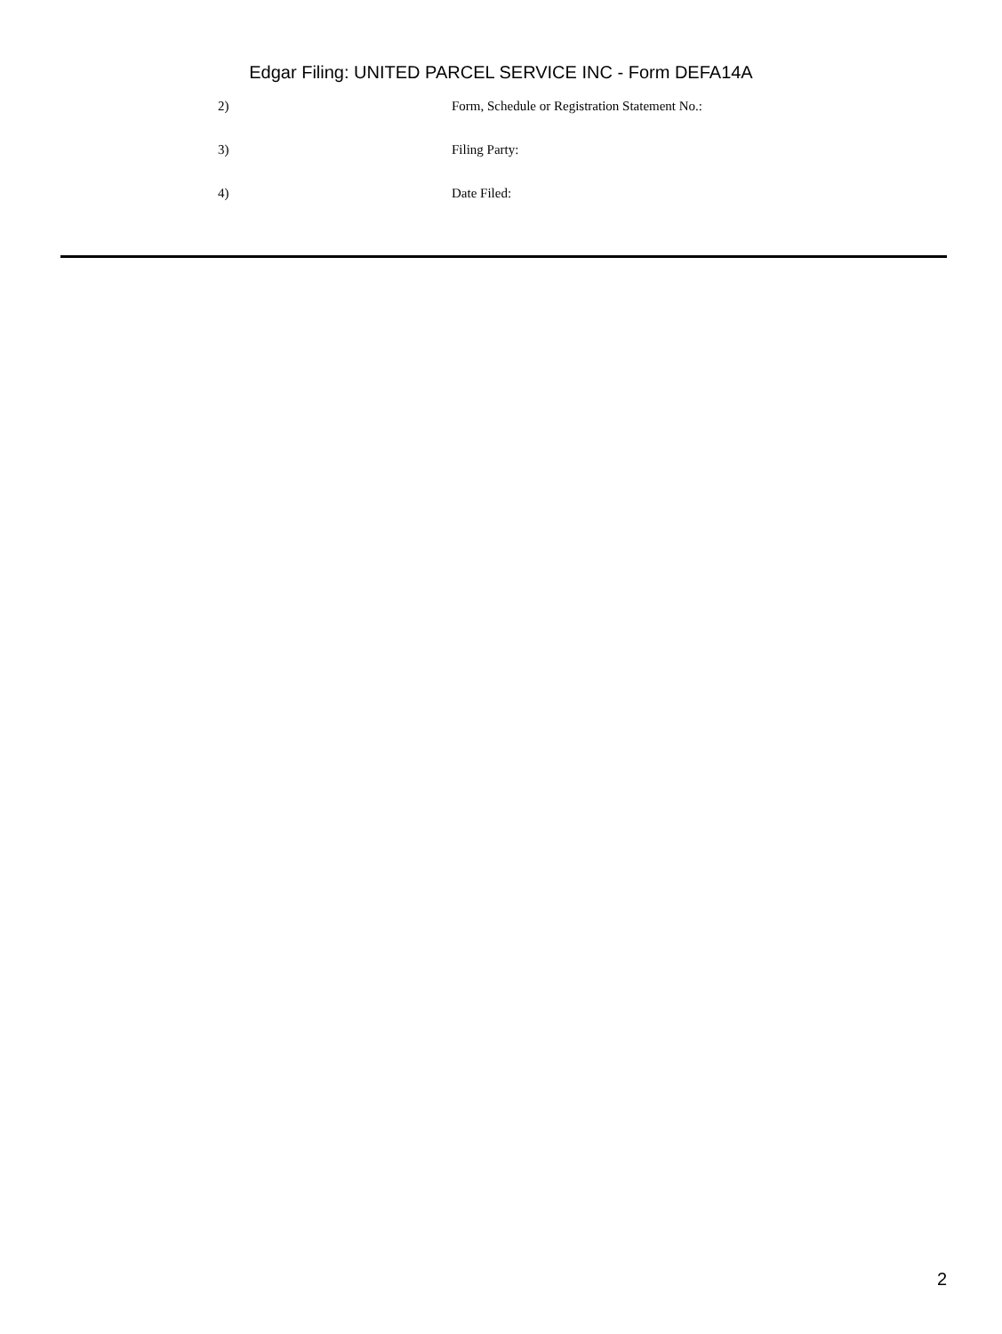Edgar Filing: UNITED PARCEL SERVICE INC - Form DEFA14A
2) Form, Schedule or Registration Statement No.:
3) Filing Party:
4) Date Filed:
2